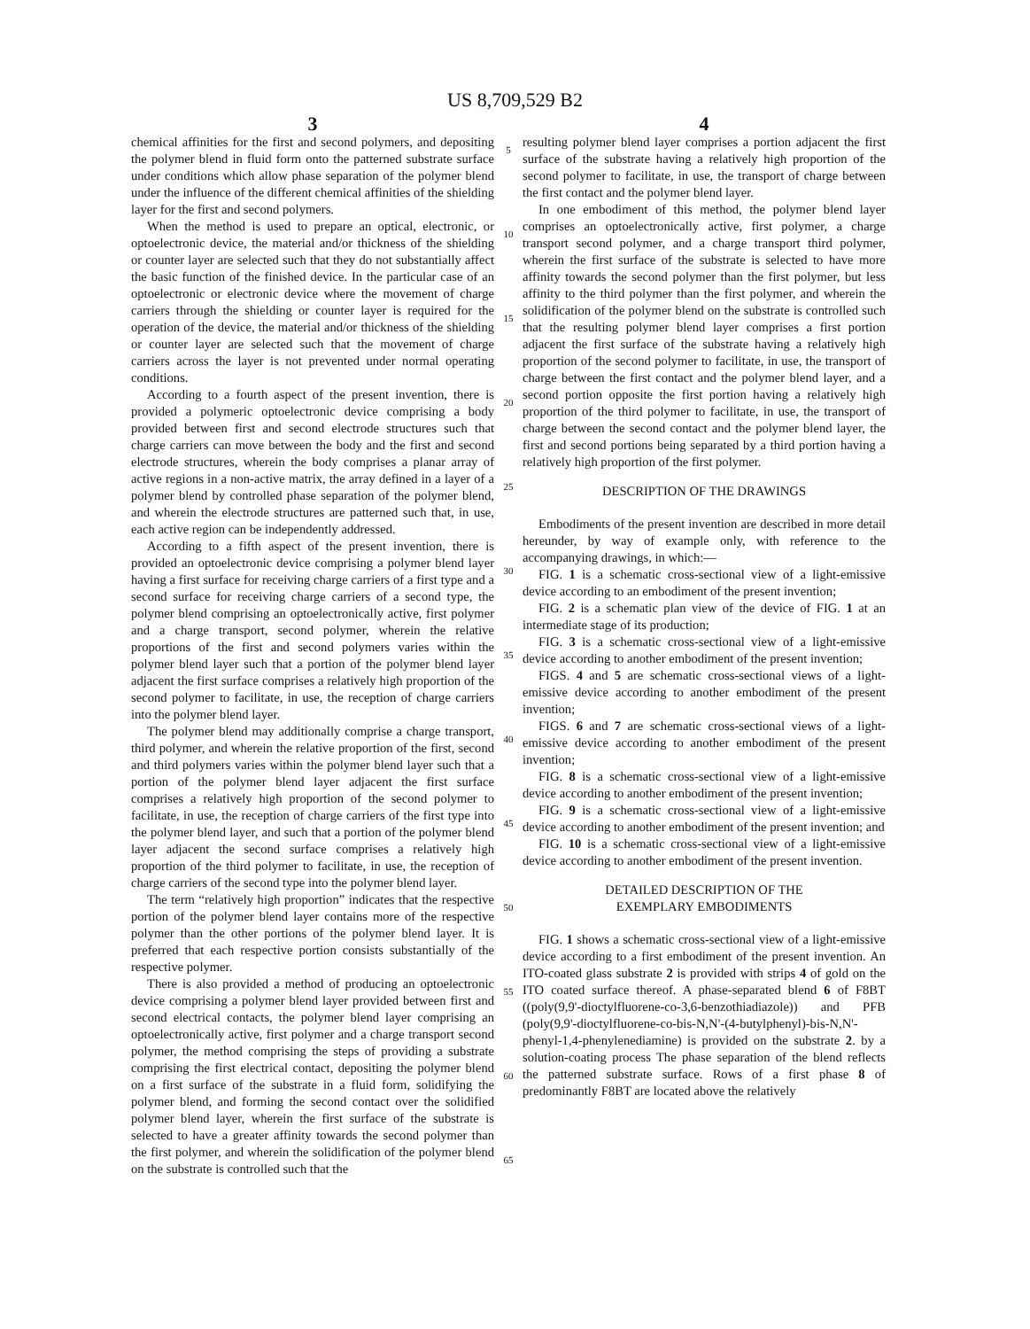US 8,709,529 B2
3
chemical affinities for the first and second polymers, and depositing the polymer blend in fluid form onto the patterned substrate surface under conditions which allow phase separation of the polymer blend under the influence of the different chemical affinities of the shielding layer for the first and second polymers.
When the method is used to prepare an optical, electronic, or optoelectronic device, the material and/or thickness of the shielding or counter layer are selected such that they do not substantially affect the basic function of the finished device. In the particular case of an optoelectronic or electronic device where the movement of charge carriers through the shielding or counter layer is required for the operation of the device, the material and/or thickness of the shielding or counter layer are selected such that the movement of charge carriers across the layer is not prevented under normal operating conditions.
According to a fourth aspect of the present invention, there is provided a polymeric optoelectronic device comprising a body provided between first and second electrode structures such that charge carriers can move between the body and the first and second electrode structures, wherein the body comprises a planar array of active regions in a non-active matrix, the array defined in a layer of a polymer blend by controlled phase separation of the polymer blend, and wherein the electrode structures are patterned such that, in use, each active region can be independently addressed.
According to a fifth aspect of the present invention, there is provided an optoelectronic device comprising a polymer blend layer having a first surface for receiving charge carriers of a first type and a second surface for receiving charge carriers of a second type, the polymer blend comprising an optoelectronically active, first polymer and a charge transport, second polymer, wherein the relative proportions of the first and second polymers varies within the polymer blend layer such that a portion of the polymer blend layer adjacent the first surface comprises a relatively high proportion of the second polymer to facilitate, in use, the reception of charge carriers into the polymer blend layer.
The polymer blend may additionally comprise a charge transport, third polymer, and wherein the relative proportion of the first, second and third polymers varies within the polymer blend layer such that a portion of the polymer blend layer adjacent the first surface comprises a relatively high proportion of the second polymer to facilitate, in use, the reception of charge carriers of the first type into the polymer blend layer, and such that a portion of the polymer blend layer adjacent the second surface comprises a relatively high proportion of the third polymer to facilitate, in use, the reception of charge carriers of the second type into the polymer blend layer.
The term “relatively high proportion” indicates that the respective portion of the polymer blend layer contains more of the respective polymer than the other portions of the polymer blend layer. It is preferred that each respective portion consists substantially of the respective polymer.
There is also provided a method of producing an optoelectronic device comprising a polymer blend layer provided between first and second electrical contacts, the polymer blend layer comprising an optoelectronically active, first polymer and a charge transport second polymer, the method comprising the steps of providing a substrate comprising the first electrical contact, depositing the polymer blend on a first surface of the substrate in a fluid form, solidifying the polymer blend, and forming the second contact over the solidified polymer blend layer, wherein the first surface of the substrate is selected to have a greater affinity towards the second polymer than the first polymer, and wherein the solidification of the polymer blend on the substrate is controlled such that the
5
10
15
20
25
30
35
40
45
50
55
60
65
4
resulting polymer blend layer comprises a portion adjacent the first surface of the substrate having a relatively high proportion of the second polymer to facilitate, in use, the transport of charge between the first contact and the polymer blend layer.
In one embodiment of this method, the polymer blend layer comprises an optoelectronically active, first polymer, a charge transport second polymer, and a charge transport third polymer, wherein the first surface of the substrate is selected to have more affinity towards the second polymer than the first polymer, but less affinity to the third polymer than the first polymer, and wherein the solidification of the polymer blend on the substrate is controlled such that the resulting polymer blend layer comprises a first portion adjacent the first surface of the substrate having a relatively high proportion of the second polymer to facilitate, in use, the transport of charge between the first contact and the polymer blend layer, and a second portion opposite the first portion having a relatively high proportion of the third polymer to facilitate, in use, the transport of charge between the second contact and the polymer blend layer, the first and second portions being separated by a third portion having a relatively high proportion of the first polymer.
DESCRIPTION OF THE DRAWINGS
Embodiments of the present invention are described in more detail hereunder, by way of example only, with reference to the accompanying drawings, in which:—
FIG. 1 is a schematic cross-sectional view of a light-emissive device according to an embodiment of the present invention;
FIG. 2 is a schematic plan view of the device of FIG. 1 at an intermediate stage of its production;
FIG. 3 is a schematic cross-sectional view of a light-emissive device according to another embodiment of the present invention;
FIGS. 4 and 5 are schematic cross-sectional views of a light-emissive device according to another embodiment of the present invention;
FIGS. 6 and 7 are schematic cross-sectional views of a light-emissive device according to another embodiment of the present invention;
FIG. 8 is a schematic cross-sectional view of a light-emissive device according to another embodiment of the present invention;
FIG. 9 is a schematic cross-sectional view of a light-emissive device according to another embodiment of the present invention; and
FIG. 10 is a schematic cross-sectional view of a light-emissive device according to another embodiment of the present invention.
DETAILED DESCRIPTION OF THE
EXEMPLARY EMBODIMENTS
FIG. 1 shows a schematic cross-sectional view of a light-emissive device according to a first embodiment of the present invention. An ITO-coated glass substrate 2 is provided with strips 4 of gold on the ITO coated surface thereof. A phase-separated blend 6 of F8BT ((poly(9,9'-dioctylfluorene-co-3,6-benzothiadiazole)) and PFB (poly(9,9'-dioctylfluorene-co-bis-N,N'-(4-butylphenyl)-bis-N,N'-phenyl-1,4-phenylenediamine) is provided on the substrate 2. by a solution-coating process The phase separation of the blend reflects the patterned substrate surface. Rows of a first phase 8 of predominantly F8BT are located above the relatively